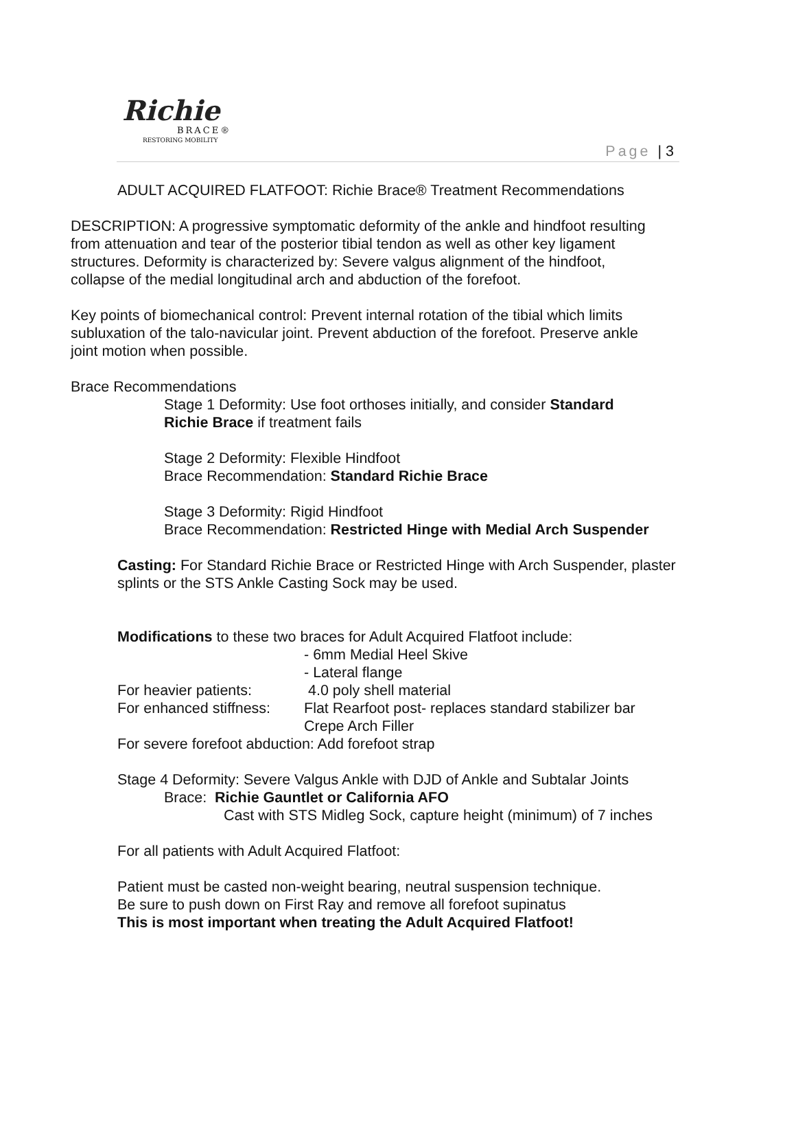Richie
BRACE®
RESTORING MOBILITY
Page | 3
ADULT ACQUIRED FLATFOOT: Richie Brace® Treatment Recommendations
DESCRIPTION: A progressive symptomatic deformity of the ankle and hindfoot resulting from attenuation and tear of the posterior tibial tendon as well as other key ligament structures. Deformity is characterized by: Severe valgus alignment of the hindfoot, collapse of the medial longitudinal arch and abduction of the forefoot.
Key points of biomechanical control: Prevent internal rotation of the tibial which limits subluxation of the talo-navicular joint. Prevent abduction of the forefoot. Preserve ankle joint motion when possible.
Brace Recommendations
Stage 1 Deformity: Use foot orthoses initially, and consider Standard Richie Brace if treatment fails
Stage 2 Deformity: Flexible Hindfoot
Brace Recommendation: Standard Richie Brace
Stage 3 Deformity: Rigid Hindfoot
Brace Recommendation: Restricted Hinge with Medial Arch Suspender
Casting: For Standard Richie Brace or Restricted Hinge with Arch Suspender, plaster splints or the STS Ankle Casting Sock may be used.
Modifications to these two braces for Adult Acquired Flatfoot include:
- 6mm Medial Heel Skive
- Lateral flange
For heavier patients: 4.0 poly shell material
For enhanced stiffness: Flat Rearfoot post- replaces standard stabilizer bar
Crepe Arch Filler
For severe forefoot abduction: Add forefoot strap
Stage 4 Deformity: Severe Valgus Ankle with DJD of Ankle and Subtalar Joints
Brace: Richie Gauntlet or California AFO
Cast with STS Midleg Sock, capture height (minimum) of 7 inches
For all patients with Adult Acquired Flatfoot:
Patient must be casted non-weight bearing, neutral suspension technique.
Be sure to push down on First Ray and remove all forefoot supinatus
This is most important when treating the Adult Acquired Flatfoot!